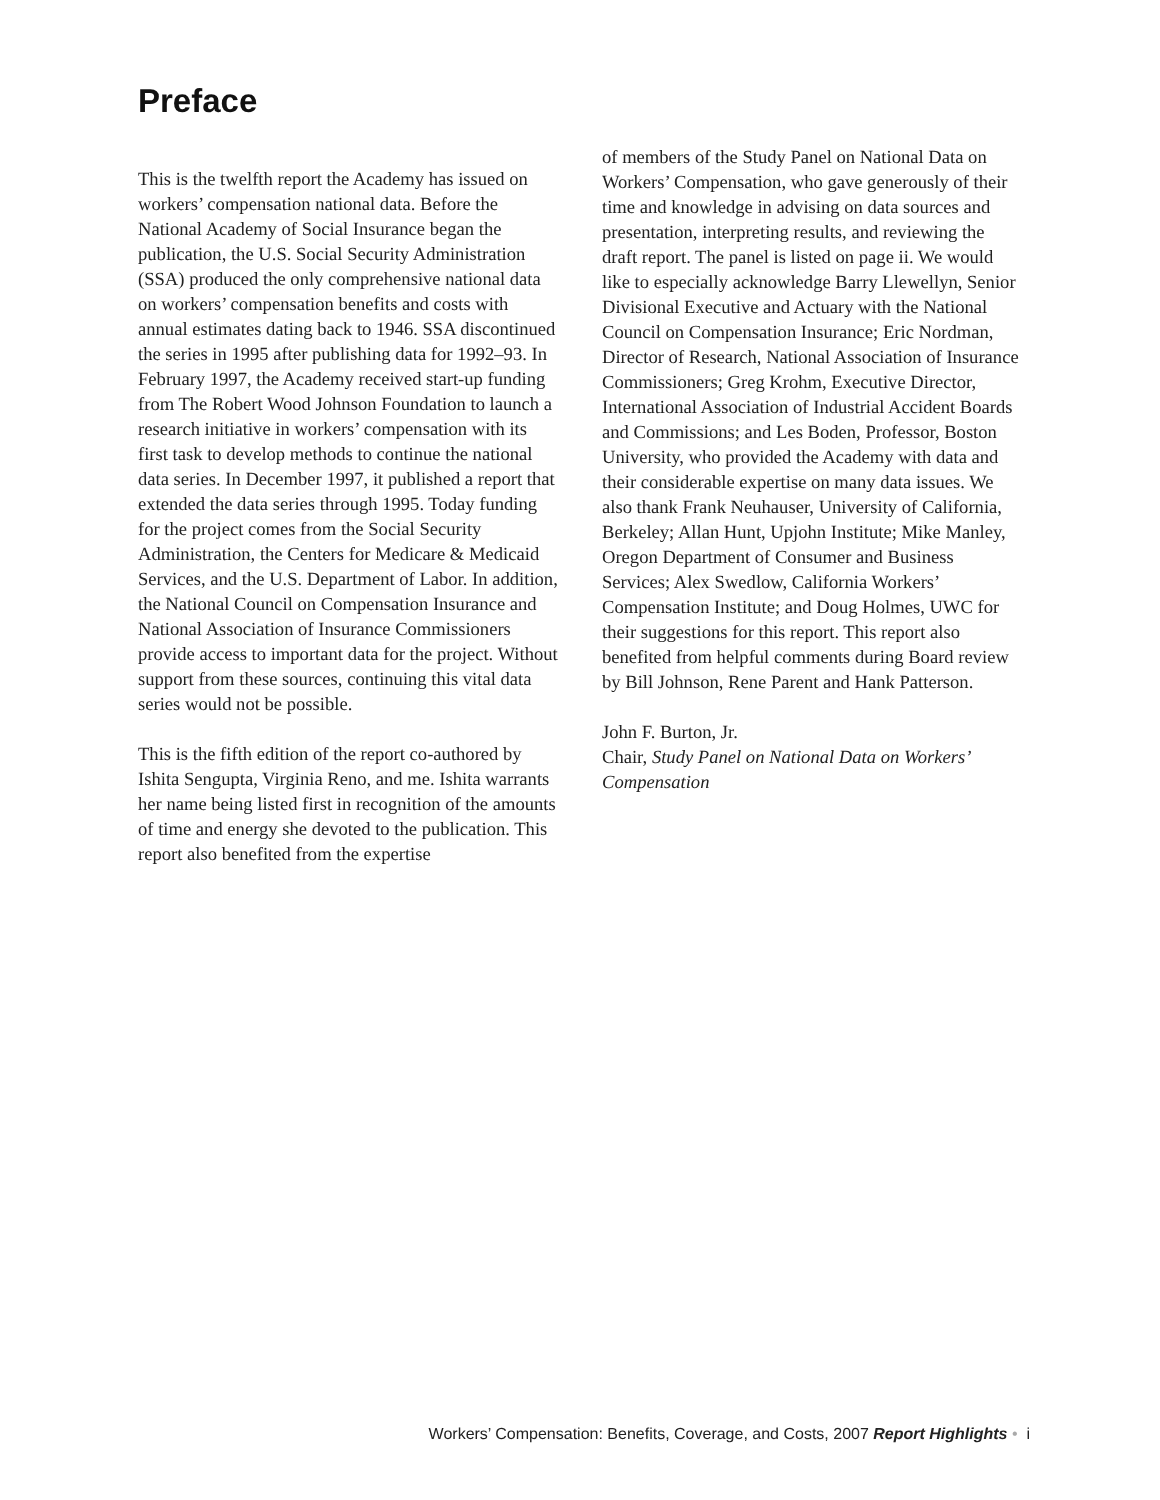Preface
This is the twelfth report the Academy has issued on workers’ compensation national data. Before the National Academy of Social Insurance began the publication, the U.S. Social Security Administration (SSA) produced the only comprehensive national data on workers’ compensation benefits and costs with annual estimates dating back to 1946. SSA discontinued the series in 1995 after publishing data for 1992–93. In February 1997, the Academy received start-up funding from The Robert Wood Johnson Foundation to launch a research initiative in workers’ compensation with its first task to develop methods to continue the national data series. In December 1997, it published a report that extended the data series through 1995. Today funding for the project comes from the Social Security Administration, the Centers for Medicare & Medicaid Services, and the U.S. Department of Labor. In addition, the National Council on Compensation Insurance and National Association of Insurance Commissioners provide access to important data for the project. Without support from these sources, continuing this vital data series would not be possible.
This is the fifth edition of the report co-authored by Ishita Sengupta, Virginia Reno, and me. Ishita warrants her name being listed first in recognition of the amounts of time and energy she devoted to the publication. This report also benefited from the expertise
of members of the Study Panel on National Data on Workers’ Compensation, who gave generously of their time and knowledge in advising on data sources and presentation, interpreting results, and reviewing the draft report. The panel is listed on page ii. We would like to especially acknowledge Barry Llewellyn, Senior Divisional Executive and Actuary with the National Council on Compensation Insurance; Eric Nordman, Director of Research, National Association of Insurance Commissioners; Greg Krohm, Executive Director, International Association of Industrial Accident Boards and Commissions; and Les Boden, Professor, Boston University, who provided the Academy with data and their considerable expertise on many data issues. We also thank Frank Neuhauser, University of California, Berkeley; Allan Hunt, Upjohn Institute; Mike Manley, Oregon Department of Consumer and Business Services; Alex Swedlow, California Workers’ Compensation Institute; and Doug Holmes, UWC for their suggestions for this report. This report also benefited from helpful comments during Board review by Bill Johnson, Rene Parent and Hank Patterson.
John F. Burton, Jr.
Chair, Study Panel on National Data on Workers’ Compensation
Workers’ Compensation: Benefits, Coverage, and Costs, 2007 Report Highlights • i